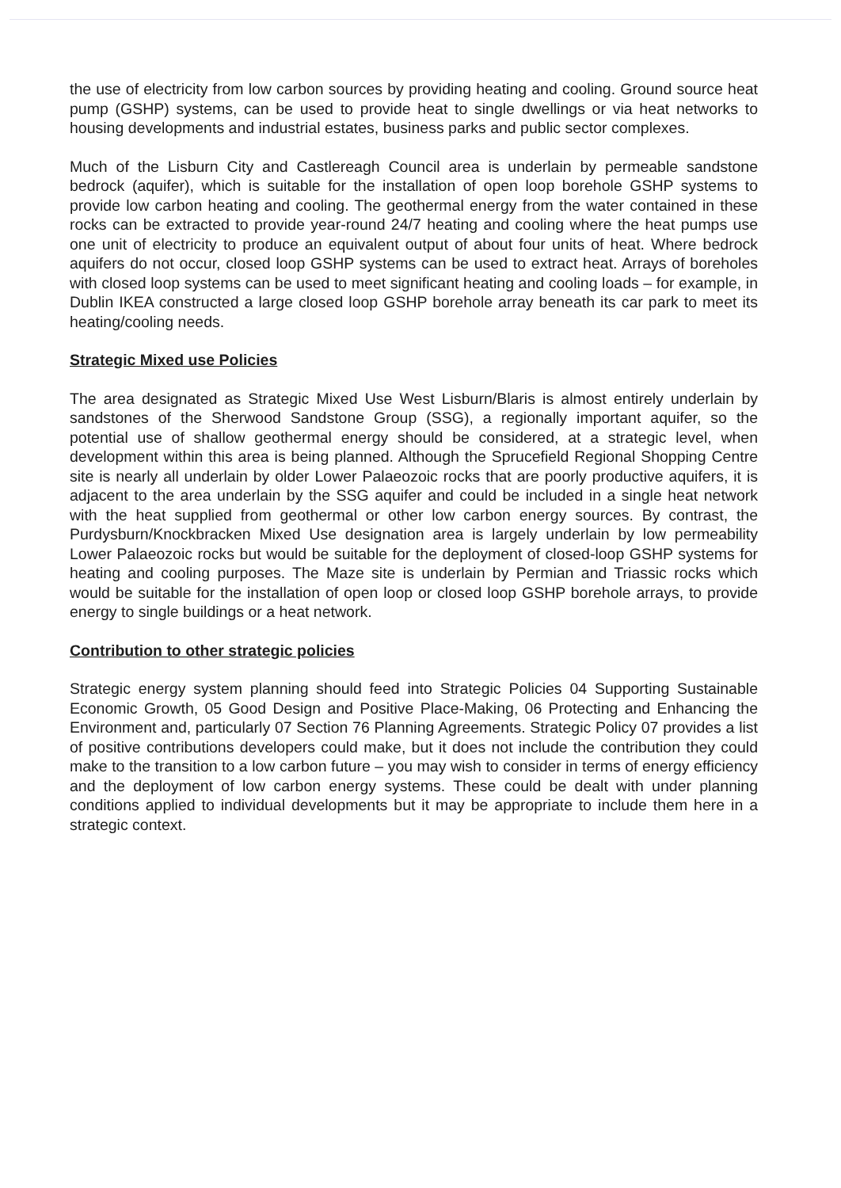the use of electricity from low carbon sources by providing heating and cooling. Ground source heat pump (GSHP) systems, can be used to provide heat to single dwellings or via heat networks to housing developments and industrial estates, business parks and public sector complexes.
Much of the Lisburn City and Castlereagh Council area is underlain by permeable sandstone bedrock (aquifer), which is suitable for the installation of open loop borehole GSHP systems to provide low carbon heating and cooling. The geothermal energy from the water contained in these rocks can be extracted to provide year-round 24/7 heating and cooling where the heat pumps use one unit of electricity to produce an equivalent output of about four units of heat. Where bedrock aquifers do not occur, closed loop GSHP systems can be used to extract heat. Arrays of boreholes with closed loop systems can be used to meet significant heating and cooling loads – for example, in Dublin IKEA constructed a large closed loop GSHP borehole array beneath its car park to meet its heating/cooling needs.
Strategic Mixed use Policies
The area designated as Strategic Mixed Use West Lisburn/Blaris is almost entirely underlain by sandstones of the Sherwood Sandstone Group (SSG), a regionally important aquifer, so the potential use of shallow geothermal energy should be considered, at a strategic level, when development within this area is being planned. Although the Sprucefield Regional Shopping Centre site is nearly all underlain by older Lower Palaeozoic rocks that are poorly productive aquifers, it is adjacent to the area underlain by the SSG aquifer and could be included in a single heat network with the heat supplied from geothermal or other low carbon energy sources. By contrast, the Purdysburn/Knockbracken Mixed Use designation area is largely underlain by low permeability Lower Palaeozoic rocks but would be suitable for the deployment of closed-loop GSHP systems for heating and cooling purposes. The Maze site is underlain by Permian and Triassic rocks which would be suitable for the installation of open loop or closed loop GSHP borehole arrays, to provide energy to single buildings or a heat network.
Contribution to other strategic policies
Strategic energy system planning should feed into Strategic Policies 04 Supporting Sustainable Economic Growth, 05 Good Design and Positive Place-Making, 06 Protecting and Enhancing the Environment and, particularly 07 Section 76 Planning Agreements. Strategic Policy 07 provides a list of positive contributions developers could make, but it does not include the contribution they could make to the transition to a low carbon future – you may wish to consider in terms of energy efficiency and the deployment of low carbon energy systems. These could be dealt with under planning conditions applied to individual developments but it may be appropriate to include them here in a strategic context.